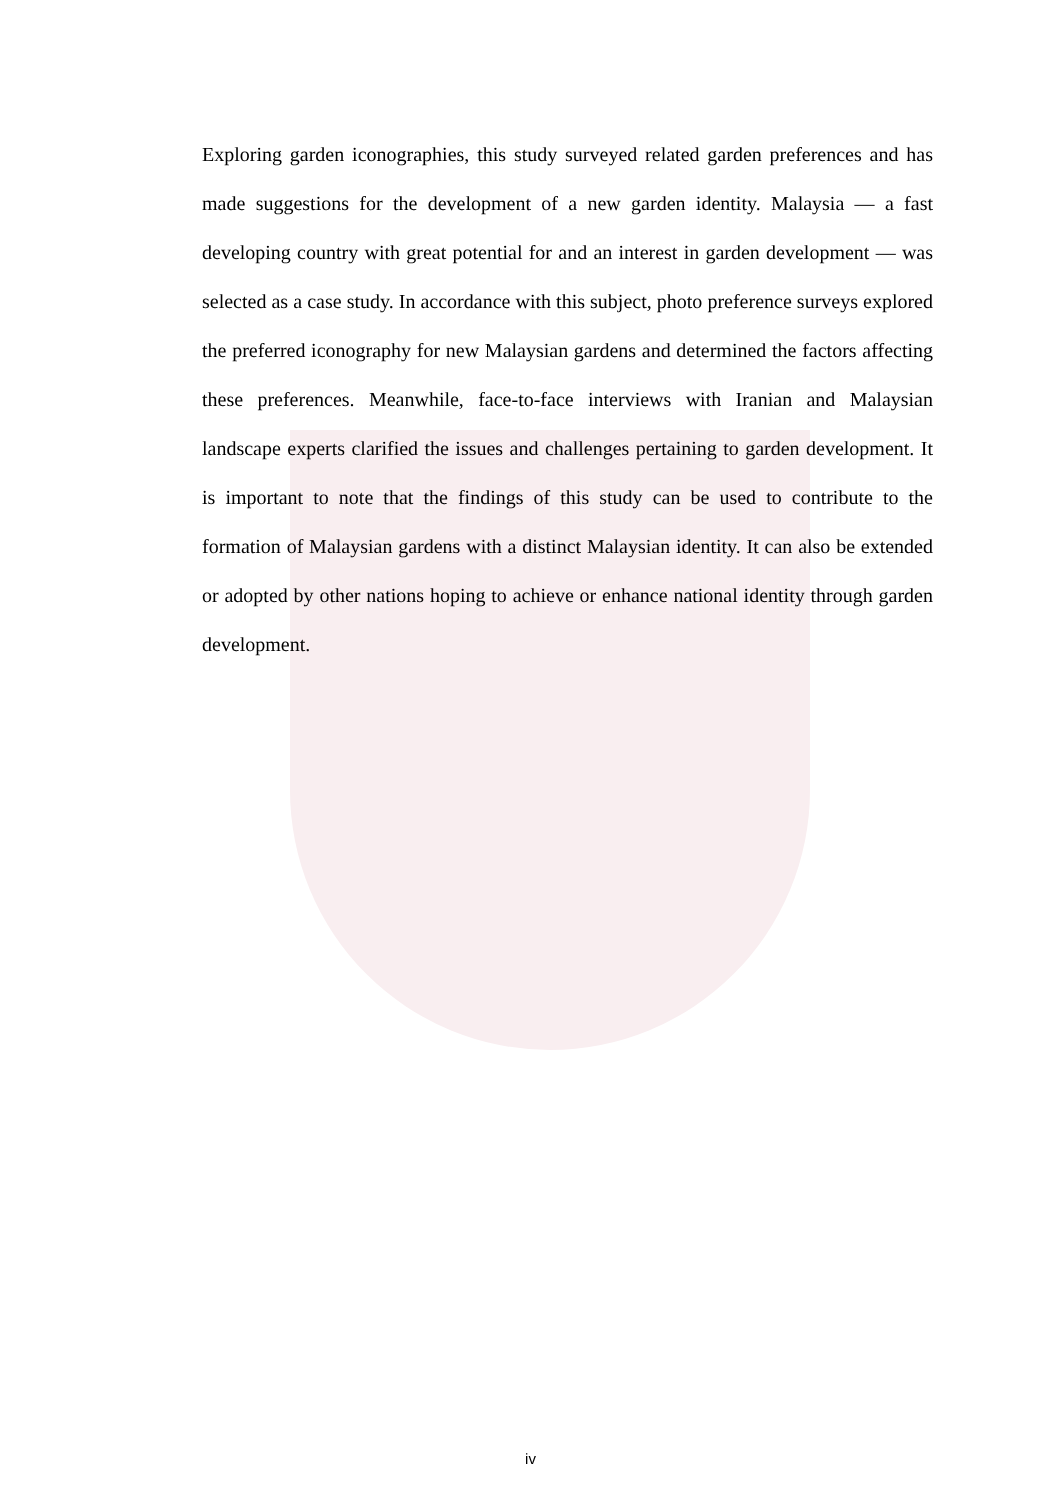Exploring garden iconographies, this study surveyed related garden preferences and has made suggestions for the development of a new garden identity. Malaysia — a fast developing country with great potential for and an interest in garden development — was selected as a case study. In accordance with this subject, photo preference surveys explored the preferred iconography for new Malaysian gardens and determined the factors affecting these preferences. Meanwhile, face-to-face interviews with Iranian and Malaysian landscape experts clarified the issues and challenges pertaining to garden development. It is important to note that the findings of this study can be used to contribute to the formation of Malaysian gardens with a distinct Malaysian identity. It can also be extended or adopted by other nations hoping to achieve or enhance national identity through garden development.
iv